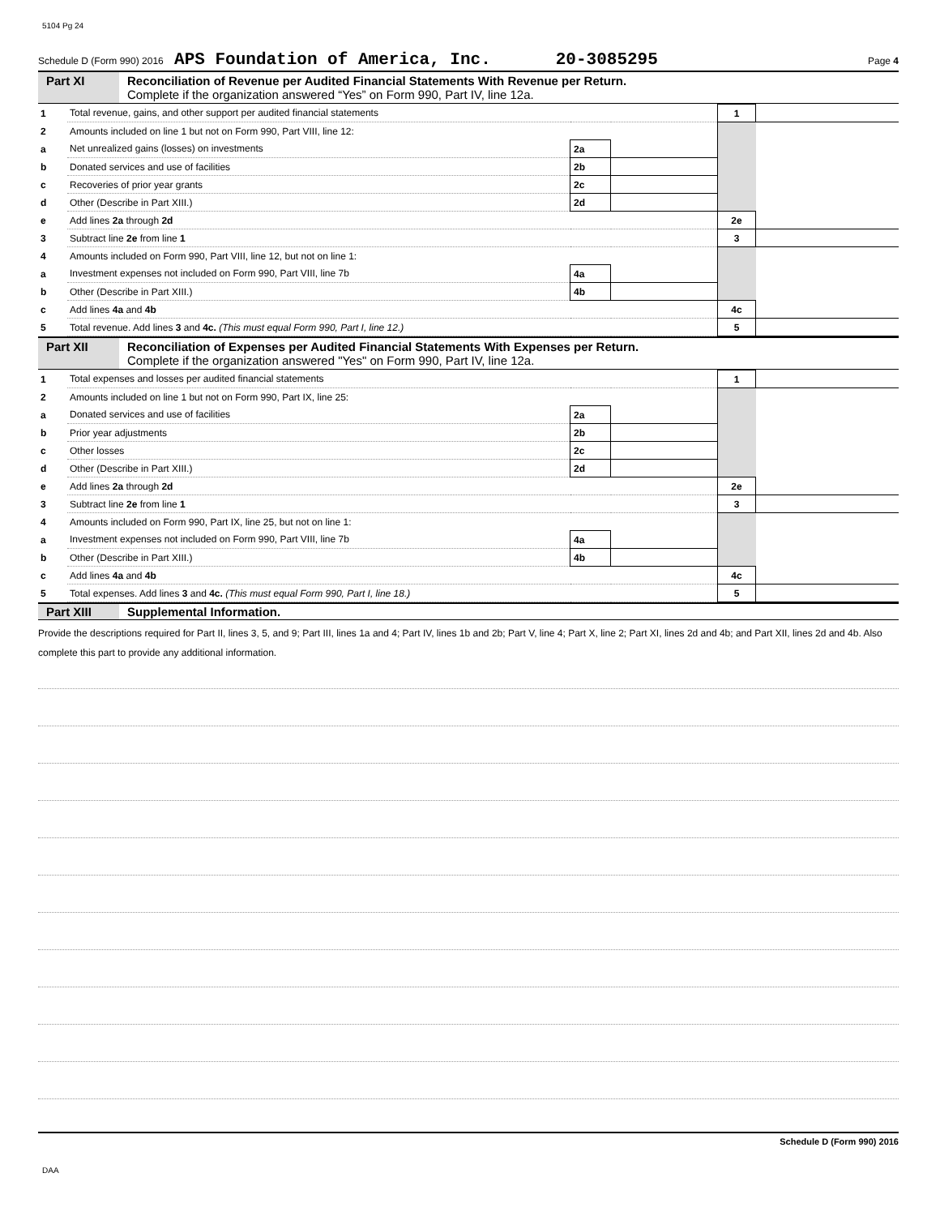5104 Pg 24
Schedule D (Form 990) 2016 APS Foundation of America, Inc. 20-3085295 Page 4
Part XI Reconciliation of Revenue per Audited Financial Statements With Revenue per Return.
Complete if the organization answered “Yes” on Form 990, Part IV, line 12a.
| 1 | Total revenue, gains, and other support per audited financial statements | | | 1 | |
| 2 | Amounts included on line 1 but not on Form 990, Part VIII, line 12: | | | | |
| a | Net unrealized gains (losses) on investments | 2a | | | |
| b | Donated services and use of facilities | 2b | | | |
| c | Recoveries of prior year grants | 2c | | | |
| d | Other (Describe in Part XIII.) | 2d | | | |
| e | Add lines 2a through 2d | | | 2e | |
| 3 | Subtract line 2e from line 1 | | | 3 | |
| 4 | Amounts included on Form 990, Part VIII, line 12, but not on line 1: | | | | |
| a | Investment expenses not included on Form 990, Part VIII, line 7b | 4a | | | |
| b | Other (Describe in Part XIII.) | 4b | | | |
| c | Add lines 4a and 4b | | | 4c | |
| 5 | Total revenue. Add lines 3 and 4c. (This must equal Form 990, Part I, line 12.) | | | 5 | |
Part XII Reconciliation of Expenses per Audited Financial Statements With Expenses per Return.
Complete if the organization answered "Yes" on Form 990, Part IV, line 12a.
| 1 | Total expenses and losses per audited financial statements | | | 1 | |
| 2 | Amounts included on line 1 but not on Form 990, Part IX, line 25: | | | | |
| a | Donated services and use of facilities | 2a | | | |
| b | Prior year adjustments | 2b | | | |
| c | Other losses | 2c | | | |
| d | Other (Describe in Part XIII.) | 2d | | | |
| e | Add lines 2a through 2d | | | 2e | |
| 3 | Subtract line 2e from line 1 | | | 3 | |
| 4 | Amounts included on Form 990, Part IX, line 25, but not on line 1: | | | | |
| a | Investment expenses not included on Form 990, Part VIII, line 7b | 4a | | | |
| b | Other (Describe in Part XIII.) | 4b | | | |
| c | Add lines 4a and 4b | | | 4c | |
| 5 | Total expenses. Add lines 3 and 4c. (This must equal Form 990, Part I, line 18.) | | | 5 | |
Part XIII
Supplemental Information.
Provide the descriptions required for Part II, lines 3, 5, and 9; Part III, lines 1a and 4; Part IV, lines 1b and 2b; Part V, line 4; Part X, line 2; Part XI, lines 2d and 4b; and Part XII, lines 2d and 4b. Also complete this part to provide any additional information.
Schedule D (Form 990) 2016
DAA